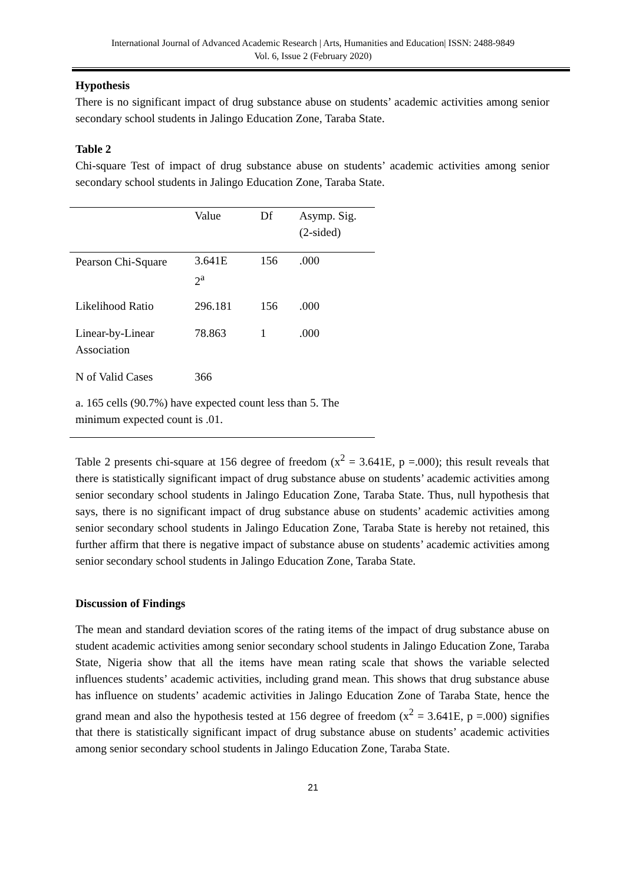International Journal of Advanced Academic Research | Arts, Humanities and Education| ISSN: 2488-9849
Vol. 6, Issue 2 (February 2020)
Hypothesis
There is no significant impact of drug substance abuse on students’ academic activities among senior secondary school students in Jalingo Education Zone, Taraba State.
Table 2
Chi-square Test of impact of drug substance abuse on students’ academic activities among senior secondary school students in Jalingo Education Zone, Taraba State.
| | Value | Df | Asymp. Sig. (2-sided) |
| --- | --- | --- | --- |
| Pearson Chi-Square | 3.641E 2<sup>a</sup> | 156 | .000 |
| Likelihood Ratio | 296.181 | 156 | .000 |
| Linear-by-Linear Association | 78.863 | 1 | .000 |
| N of Valid Cases | 366 | | |
| a. 165 cells (90.7%) have expected count less than 5. The minimum expected count is .01. | | | |
Table 2 presents chi-square at 156 degree of freedom (x<sup>2</sup> = 3.641E, p =.000); this result reveals that there is statistically significant impact of drug substance abuse on students’ academic activities among senior secondary school students in Jalingo Education Zone, Taraba State. Thus, null hypothesis that says, there is no significant impact of drug substance abuse on students’ academic activities among senior secondary school students in Jalingo Education Zone, Taraba State is hereby not retained, this further affirm that there is negative impact of substance abuse on students’ academic activities among senior secondary school students in Jalingo Education Zone, Taraba State.
Discussion of Findings
The mean and standard deviation scores of the rating items of the impact of drug substance abuse on student academic activities among senior secondary school students in Jalingo Education Zone, Taraba State, Nigeria show that all the items have mean rating scale that shows the variable selected influences students’ academic activities, including grand mean. This shows that drug substance abuse has influence on students’ academic activities in Jalingo Education Zone of Taraba State, hence the grand mean and also the hypothesis tested at 156 degree of freedom (x<sup>2</sup> = 3.641E, p =.000) signifies that there is statistically significant impact of drug substance abuse on students’ academic activities among senior secondary school students in Jalingo Education Zone, Taraba State.
21